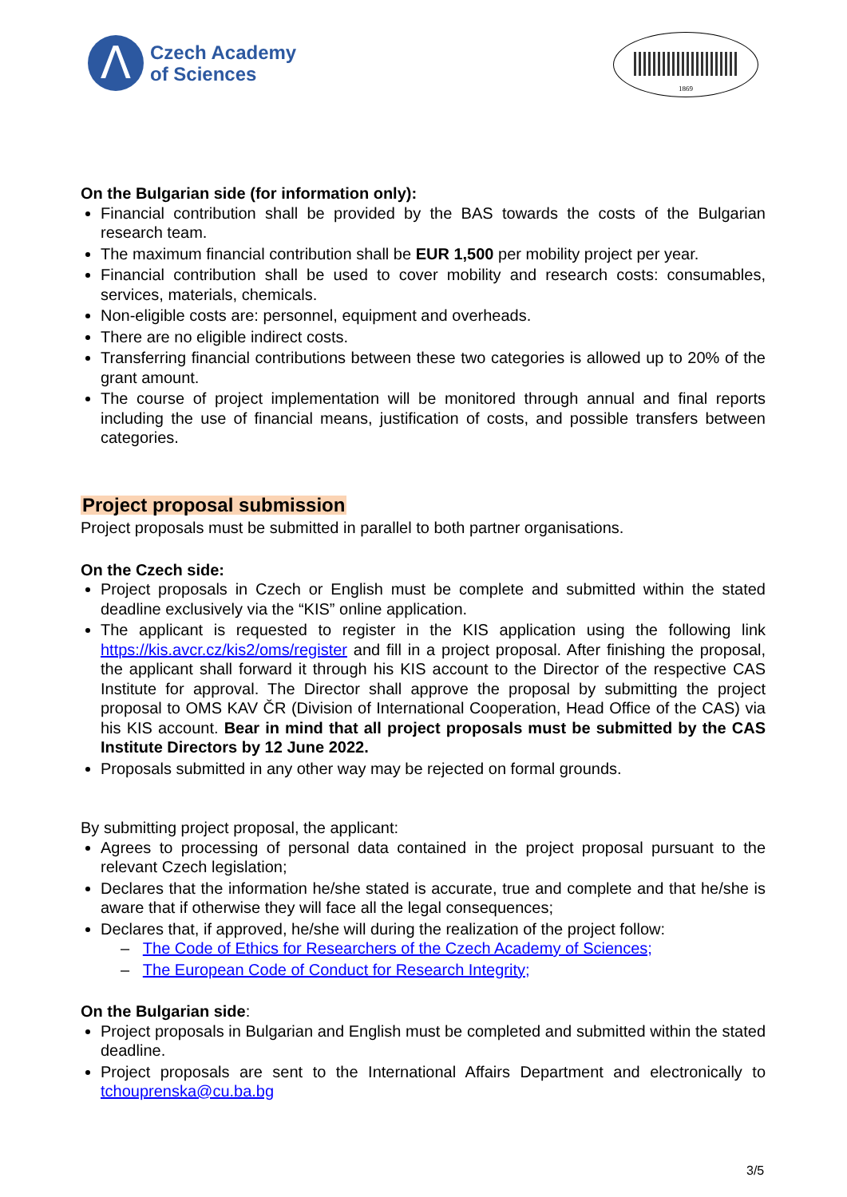Λ
Czech Academy
of Sciences
1869
On the Bulgarian side (for information only):
Financial contribution shall be provided by the BAS towards the costs of the Bulgarian research team.
The maximum financial contribution shall be EUR 1,500 per mobility project per year.
Financial contribution shall be used to cover mobility and research costs: consumables, services, materials, chemicals.
Non-eligible costs are: personnel, equipment and overheads.
There are no eligible indirect costs.
Transferring financial contributions between these two categories is allowed up to 20% of the grant amount.
The course of project implementation will be monitored through annual and final reports including the use of financial means, justification of costs, and possible transfers between categories.
Project proposal submission
Project proposals must be submitted in parallel to both partner organisations.
On the Czech side:
Project proposals in Czech or English must be complete and submitted within the stated deadline exclusively via the “KIS” online application.
The applicant is requested to register in the KIS application using the following link https://kis.avcr.cz/kis2/oms/register and fill in a project proposal. After finishing the proposal, the applicant shall forward it through his KIS account to the Director of the respective CAS Institute for approval. The Director shall approve the proposal by submitting the project proposal to OMS KAV ČR (Division of International Cooperation, Head Office of the CAS) via his KIS account. Bear in mind that all project proposals must be submitted by the CAS Institute Directors by 12 June 2022.
Proposals submitted in any other way may be rejected on formal grounds.
By submitting project proposal, the applicant:
Agrees to processing of personal data contained in the project proposal pursuant to the relevant Czech legislation;
Declares that the information he/she stated is accurate, true and complete and that he/she is aware that if otherwise they will face all the legal consequences;
Declares that, if approved, he/she will during the realization of the project follow:
– The Code of Ethics for Researchers of the Czech Academy of Sciences;
– The European Code of Conduct for Research Integrity;
On the Bulgarian side:
Project proposals in Bulgarian and English must be completed and submitted within the stated deadline.
Project proposals are sent to the International Affairs Department and electronically to tchouprenska@cu.ba.bg
3/5